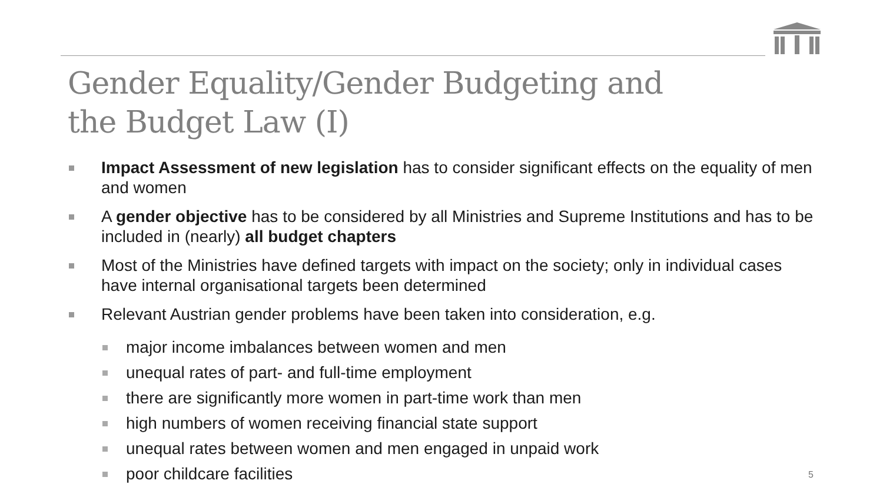Gender Equality/Gender Budgeting and
the Budget Law (I)
Impact Assessment of new legislation has to consider significant effects on the equality of men and women
A gender objective has to be considered by all Ministries and Supreme Institutions and has to be included in (nearly) all budget chapters
Most of the Ministries have defined targets with impact on the society; only in individual cases have internal organisational targets been determined
Relevant Austrian gender problems have been taken into consideration, e.g.
major income imbalances between women and men
unequal rates of part- and full-time employment
there are significantly more women in part-time work than men
high numbers of women receiving financial state support
unequal rates between women and men engaged in unpaid work
poor childcare facilities
5